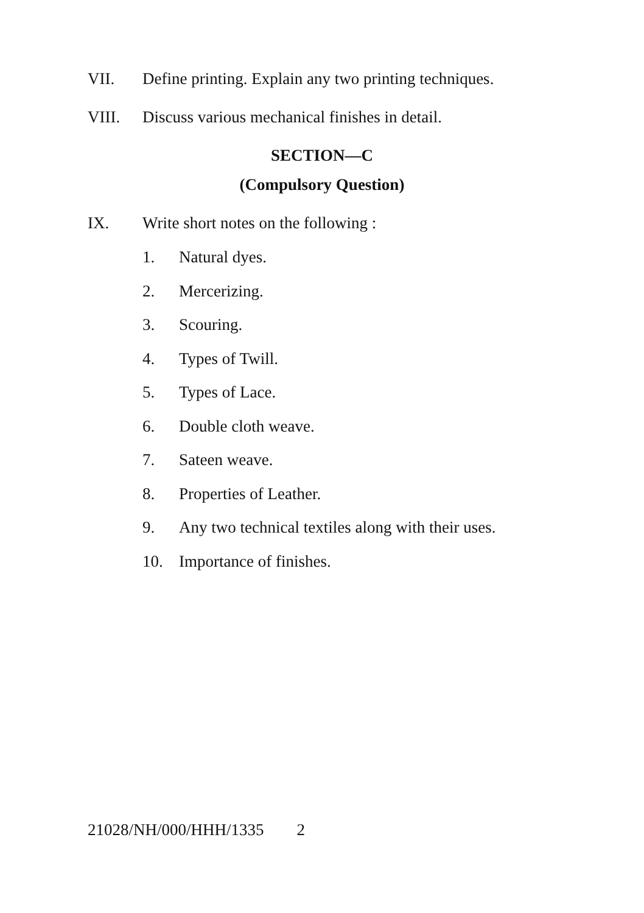VII. Define printing. Explain any two printing techniques.
VIII. Discuss various mechanical finishes in detail.
SECTION—C
(Compulsory Question)
IX. Write short notes on the following :
1. Natural dyes.
2. Mercerizing.
3. Scouring.
4. Types of Twill.
5. Types of Lace.
6. Double cloth weave.
7. Sateen weave.
8. Properties of Leather.
9. Any two technical textiles along with their uses.
10. Importance of finishes.
21028/NH/000/HHH/1335 2